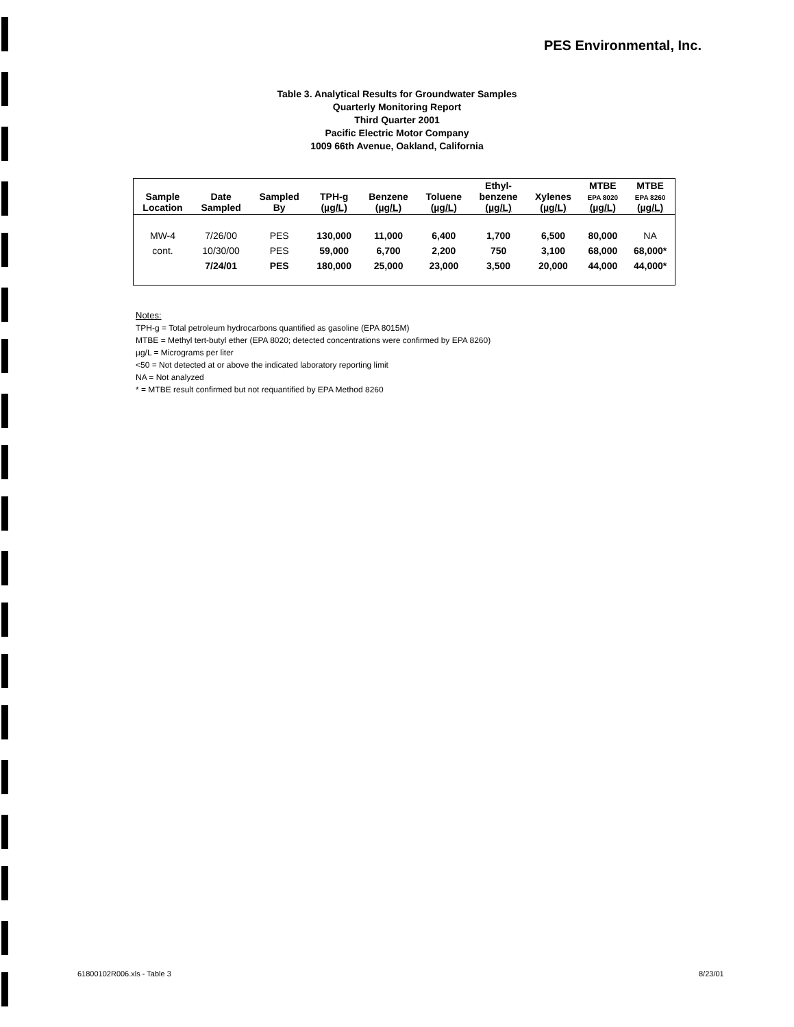PES Environmental, Inc.
Table 3. Analytical Results for Groundwater Samples
Quarterly Monitoring Report
Third Quarter 2001
Pacific Electric Motor Company
1009 66th Avenue, Oakland, California
| Sample Location | Date Sampled | Sampled By | TPH-g (µg/L) | Benzene (µg/L) | Toluene (µg/L) | Ethyl- benzene (µg/L) | Xylenes (µg/L) | MTBE EPA 8020 (µg/L) | MTBE EPA 8260 (µg/L) |
| --- | --- | --- | --- | --- | --- | --- | --- | --- | --- |
| MW-4 | 7/26/00 | PES | 130,000 | 11,000 | 6,400 | 1,700 | 6,500 | 80,000 | NA |
| cont. | 10/30/00 | PES | 59,000 | 6,700 | 2,200 | 750 | 3,100 | 68,000 | 68,000* |
| | 7/24/01 | PES | 180,000 | 25,000 | 23,000 | 3,500 | 20,000 | 44,000 | 44,000* |
Notes:
TPH-g = Total petroleum hydrocarbons quantified as gasoline (EPA 8015M)
MTBE = Methyl tert-butyl ether (EPA 8020; detected concentrations were confirmed by EPA 8260)
µg/L = Micrograms per liter
<50 = Not detected at or above the indicated laboratory reporting limit
NA = Not analyzed
* = MTBE result confirmed but not requantified by EPA Method 8260
61800102R006.xls - Table 3 8/23/01